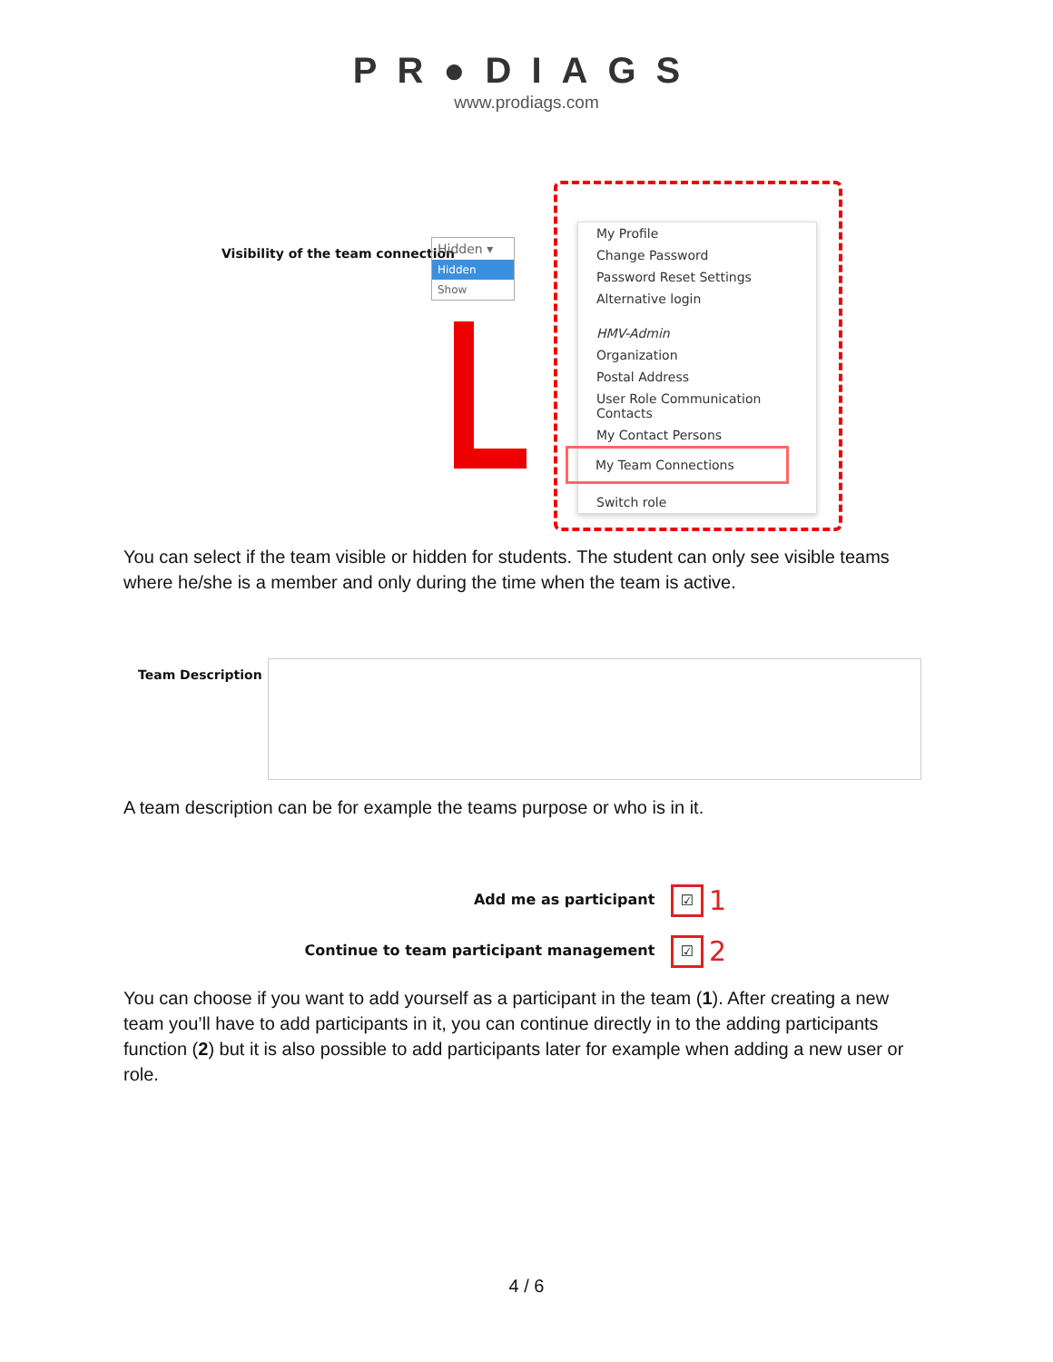PR●DIAGS
www.prodiags.com
Visibility of the team connection
Hidden ▾
Hidden
Show
My Profile
Change Password
Password Reset Settings
Alternative login
HMV-Admin
Organization
Postal Address
User Role Communication Contacts
My Contact Persons
My Team Connections
Switch role
You can select if the team visible or hidden for students. The student can only see visible teams where he/she is a member and only during the time when the team is active.
Team Description
A team description can be for example the teams purpose or who is in it.
Add me as participant ☑ 1
Continue to team participant management ☑ 2
You can choose if you want to add yourself as a participant in the team (1). After creating a new team you’ll have to add participants in it, you can continue directly in to the adding participants function (2) but it is also possible to add participants later for example when adding a new user or role.
4 / 6